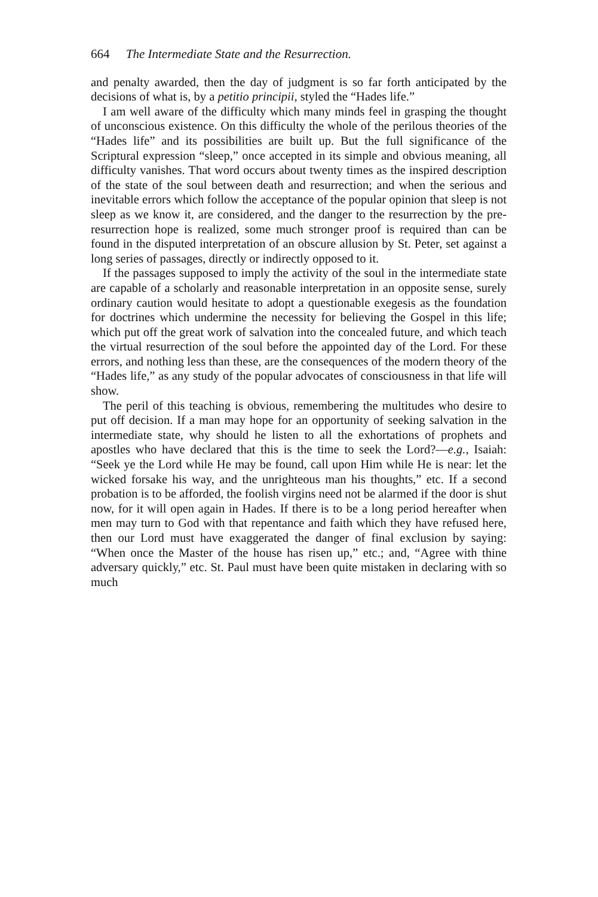664 The Intermediate State and the Resurrection.
and penalty awarded, then the day of judgment is so far forth anticipated by the decisions of what is, by a petitio principii, styled the “Hades life.”
I am well aware of the difficulty which many minds feel in grasping the thought of unconscious existence. On this difficulty the whole of the perilous theories of the “Hades life” and its possibilities are built up. But the full significance of the Scriptural expression “sleep,” once accepted in its simple and obvious meaning, all difficulty vanishes. That word occurs about twenty times as the inspired description of the state of the soul between death and resurrection; and when the serious and inevitable errors which follow the acceptance of the popular opinion that sleep is not sleep as we know it, are considered, and the danger to the resurrection by the pre-resurrection hope is realized, some much stronger proof is required than can be found in the disputed interpretation of an obscure allusion by St. Peter, set against a long series of passages, directly or indirectly opposed to it.
If the passages supposed to imply the activity of the soul in the intermediate state are capable of a scholarly and reasonable interpretation in an opposite sense, surely ordinary caution would hesitate to adopt a questionable exegesis as the foundation for doctrines which undermine the necessity for believing the Gospel in this life; which put off the great work of salvation into the concealed future, and which teach the virtual resurrection of the soul before the appointed day of the Lord. For these errors, and nothing less than these, are the consequences of the modern theory of the “Hades life,” as any study of the popular advocates of consciousness in that life will show.
The peril of this teaching is obvious, remembering the multitudes who desire to put off decision. If a man may hope for an opportunity of seeking salvation in the intermediate state, why should he listen to all the exhortations of prophets and apostles who have declared that this is the time to seek the Lord?—e.g., Isaiah: “Seek ye the Lord while He may be found, call upon Him while He is near: let the wicked forsake his way, and the unrighteous man his thoughts,” etc. If a second probation is to be afforded, the foolish virgins need not be alarmed if the door is shut now, for it will open again in Hades. If there is to be a long period hereafter when men may turn to God with that repentance and faith which they have refused here, then our Lord must have exaggerated the danger of final exclusion by saying: “When once the Master of the house has risen up,” etc.; and, “Agree with thine adversary quickly,” etc. St. Paul must have been quite mistaken in declaring with so much